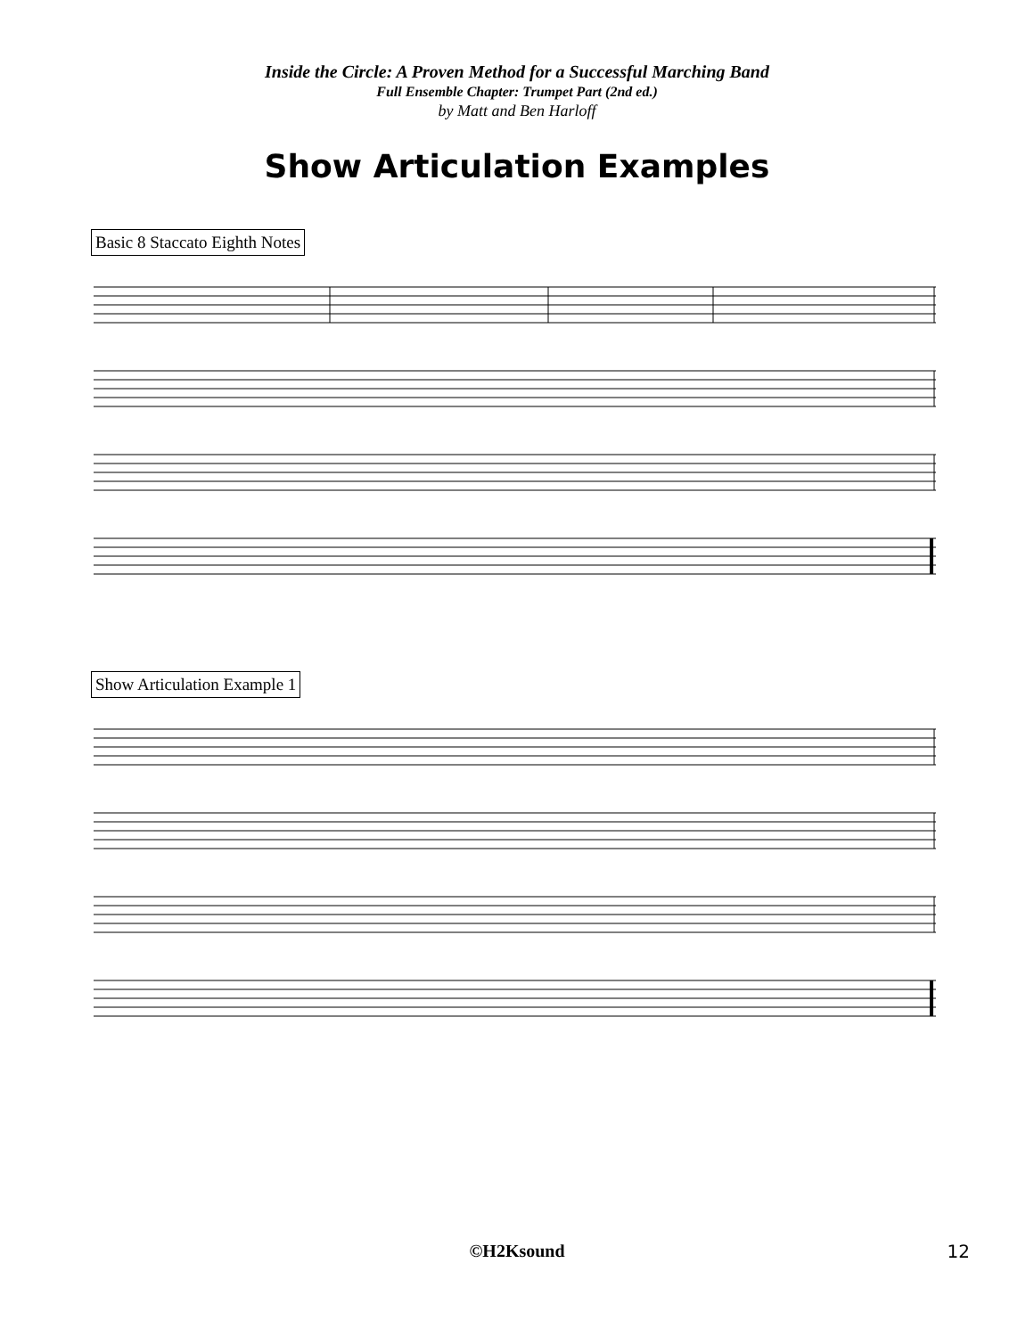Inside the Circle: A Proven Method for a Successful Marching Band
Full Ensemble Chapter: Trumpet Part (2nd ed.)
by Matt and Ben Harloff
Show Articulation Examples
Basic 8 Staccato Eighth Notes
Show Articulation Example 1
©H2Ksound 12